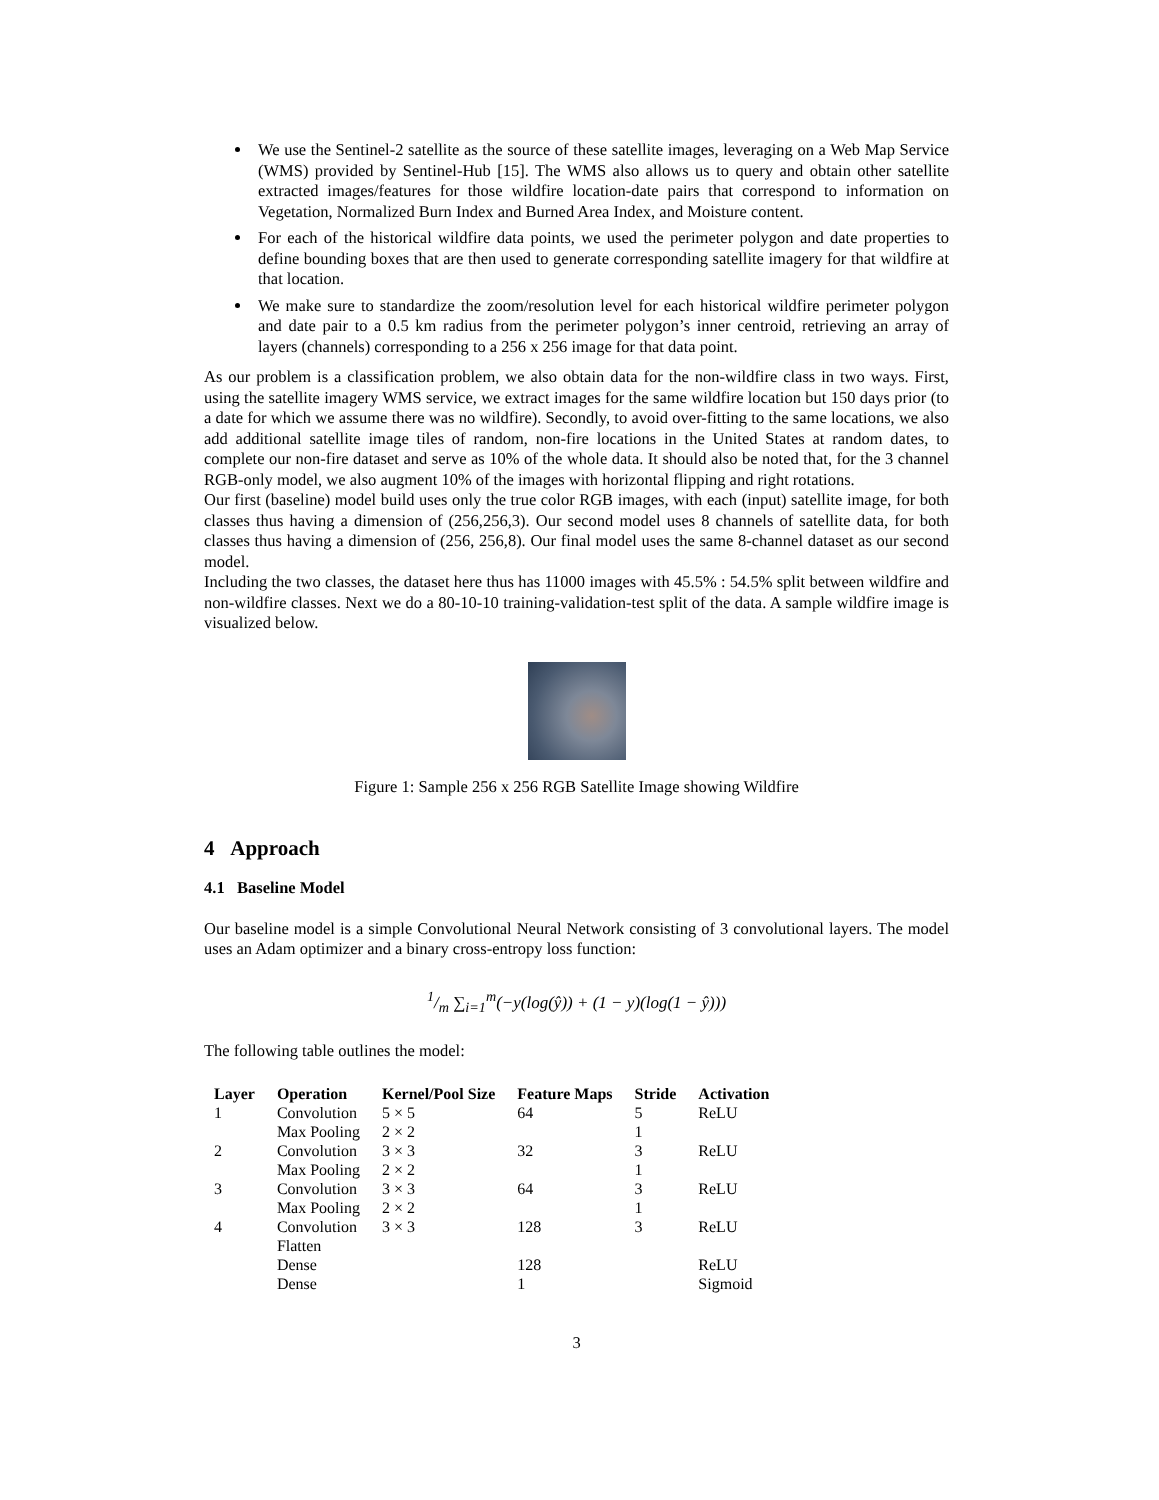We use the Sentinel-2 satellite as the source of these satellite images, leveraging on a Web Map Service (WMS) provided by Sentinel-Hub [15]. The WMS also allows us to query and obtain other satellite extracted images/features for those wildfire location-date pairs that correspond to information on Vegetation, Normalized Burn Index and Burned Area Index, and Moisture content.
For each of the historical wildfire data points, we used the perimeter polygon and date properties to define bounding boxes that are then used to generate corresponding satellite imagery for that wildfire at that location.
We make sure to standardize the zoom/resolution level for each historical wildfire perimeter polygon and date pair to a 0.5 km radius from the perimeter polygon’s inner centroid, retrieving an array of layers (channels) corresponding to a 256 x 256 image for that data point.
As our problem is a classification problem, we also obtain data for the non-wildfire class in two ways. First, using the satellite imagery WMS service, we extract images for the same wildfire location but 150 days prior (to a date for which we assume there was no wildfire). Secondly, to avoid over-fitting to the same locations, we also add additional satellite image tiles of random, non-fire locations in the United States at random dates, to complete our non-fire dataset and serve as 10% of the whole data. It should also be noted that, for the 3 channel RGB-only model, we also augment 10% of the images with horizontal flipping and right rotations.
Our first (baseline) model build uses only the true color RGB images, with each (input) satellite image, for both classes thus having a dimension of (256,256,3). Our second model uses 8 channels of satellite data, for both classes thus having a dimension of (256, 256,8). Our final model uses the same 8-channel dataset as our second model.
Including the two classes, the dataset here thus has 11000 images with 45.5% : 54.5% split between wildfire and non-wildfire classes. Next we do a 80-10-10 training-validation-test split of the data. A sample wildfire image is visualized below.
Figure 1: Sample 256 x 256 RGB Satellite Image showing Wildfire
4 Approach
4.1 Baseline Model
Our baseline model is a simple Convolutional Neural Network consisting of 3 convolutional layers. The model uses an Adam optimizer and a binary cross-entropy loss function:
1/m ∑<sub>i=1</sub><sup>m</sup>(−y(log(ŷ)) + (1 − y)(log(1 − ŷ)))
The following table outlines the model:
| Layer | Operation | Kernel/Pool Size | Feature Maps | Stride | Activation |
| --- | --- | --- | --- | --- | --- |
| 1 | Convolution | 5 × 5 | 64 | 5 | ReLU |
| | Max Pooling | 2 × 2 | | 1 | |
| 2 | Convolution | 3 × 3 | 32 | 3 | ReLU |
| | Max Pooling | 2 × 2 | | 1 | |
| 3 | Convolution | 3 × 3 | 64 | 3 | ReLU |
| | Max Pooling | 2 × 2 | | 1 | |
| 4 | Convolution | 3 × 3 | 128 | 3 | ReLU |
| | Flatten | | | | |
| | Dense | | 128 | | ReLU |
| | Dense | | 1 | | Sigmoid |
3